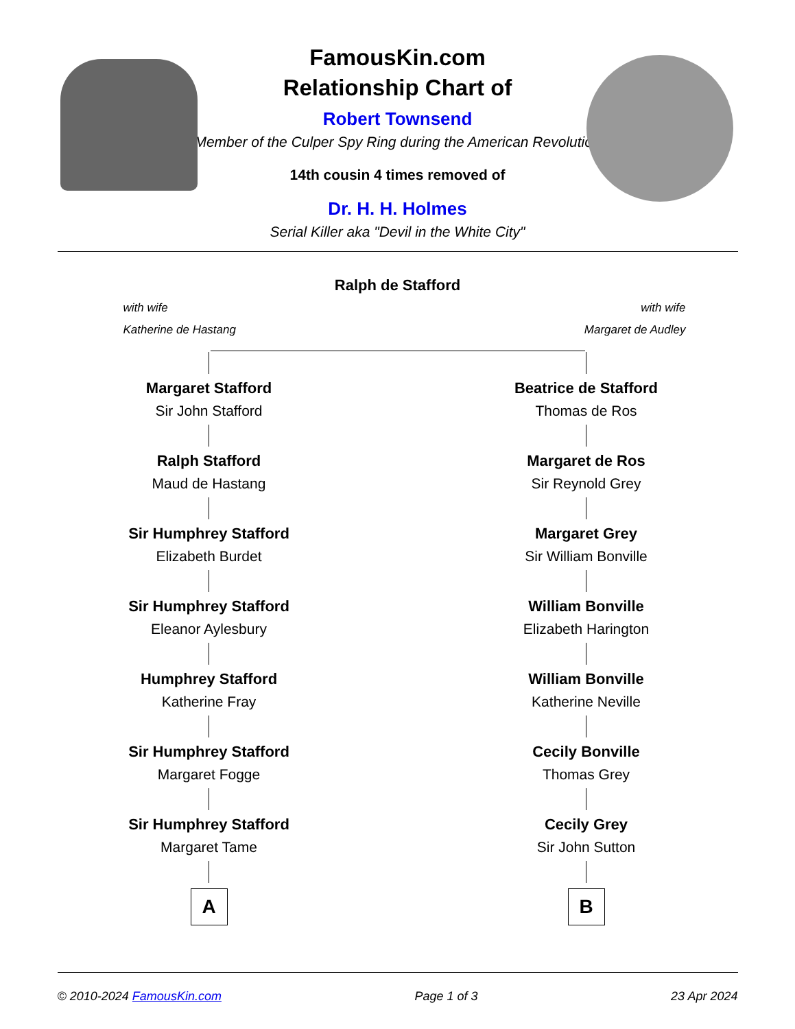FamousKin.com
Relationship Chart of
Robert Townsend
Member of the Culper Spy Ring during the American Revolution
14th cousin 4 times removed of
Dr. H. H. Holmes
Serial Killer aka "Devil in the White City"
Ralph de Stafford
with wife
Katherine de Hastang
with wife
Margaret de Audley
Margaret Stafford
Sir John Stafford
Ralph Stafford
Maud de Hastang
Sir Humphrey Stafford
Elizabeth Burdet
Sir Humphrey Stafford
Eleanor Aylesbury
Humphrey Stafford
Katherine Fray
Sir Humphrey Stafford
Margaret Fogge
Sir Humphrey Stafford
Margaret Tame
A
Beatrice de Stafford
Thomas de Ros
Margaret de Ros
Sir Reynold Grey
Margaret Grey
Sir William Bonville
William Bonville
Elizabeth Harington
William Bonville
Katherine Neville
Cecily Bonville
Thomas Grey
Cecily Grey
Sir John Sutton
B
© 2010-2024 FamousKin.com Page 1 of 3 23 Apr 2024